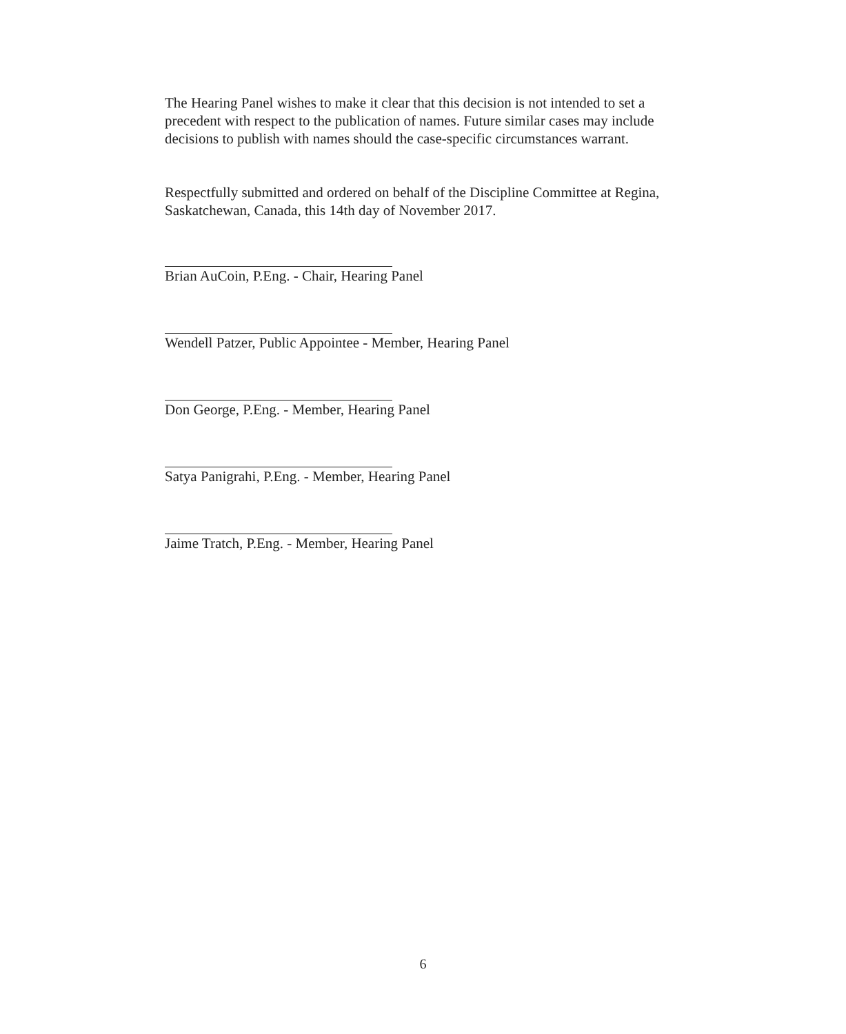The Hearing Panel wishes to make it clear that this decision is not intended to set a precedent with respect to the publication of names. Future similar cases may include decisions to publish with names should the case-specific circumstances warrant.
Respectfully submitted and ordered on behalf of the Discipline Committee at Regina, Saskatchewan, Canada, this 14th day of November 2017.
Brian AuCoin, P.Eng. - Chair, Hearing Panel
Wendell Patzer, Public Appointee - Member, Hearing Panel
Don George, P.Eng. - Member, Hearing Panel
Satya Panigrahi, P.Eng. - Member, Hearing Panel
Jaime Tratch, P.Eng. - Member, Hearing Panel
6